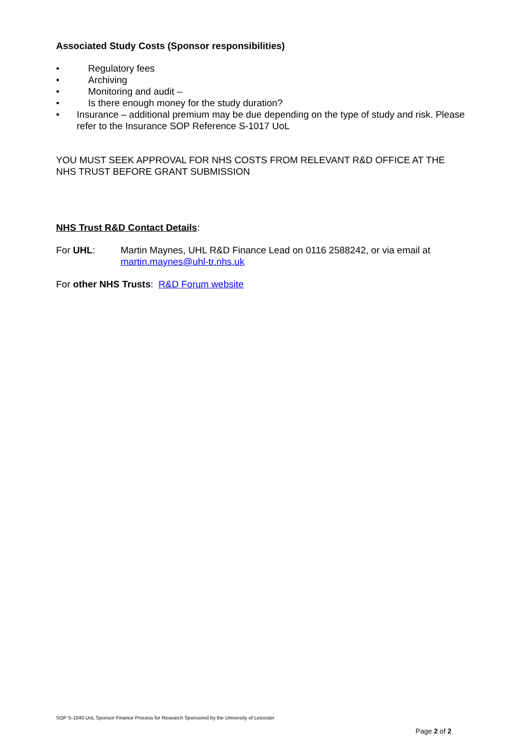Associated Study Costs (Sponsor responsibilities)
• Regulatory fees
• Archiving
• Monitoring and audit –
• Is there enough money for the study duration?
• Insurance – additional premium may be due depending on the type of study and risk. Please refer to the Insurance SOP Reference S-1017 UoL
YOU MUST SEEK APPROVAL FOR NHS COSTS FROM RELEVANT R&D OFFICE AT THE NHS TRUST BEFORE GRANT SUBMISSION
NHS Trust R&D Contact Details:
For UHL: Martin Maynes, UHL R&D Finance Lead on 0116 2588242, or via email at martin.maynes@uhl-tr.nhs.uk
For other NHS Trusts: R&D Forum website
SOP S-1040 UoL Sponsor Finance Process for Research Sponsored by the University of Leicester
Page 2 of 2